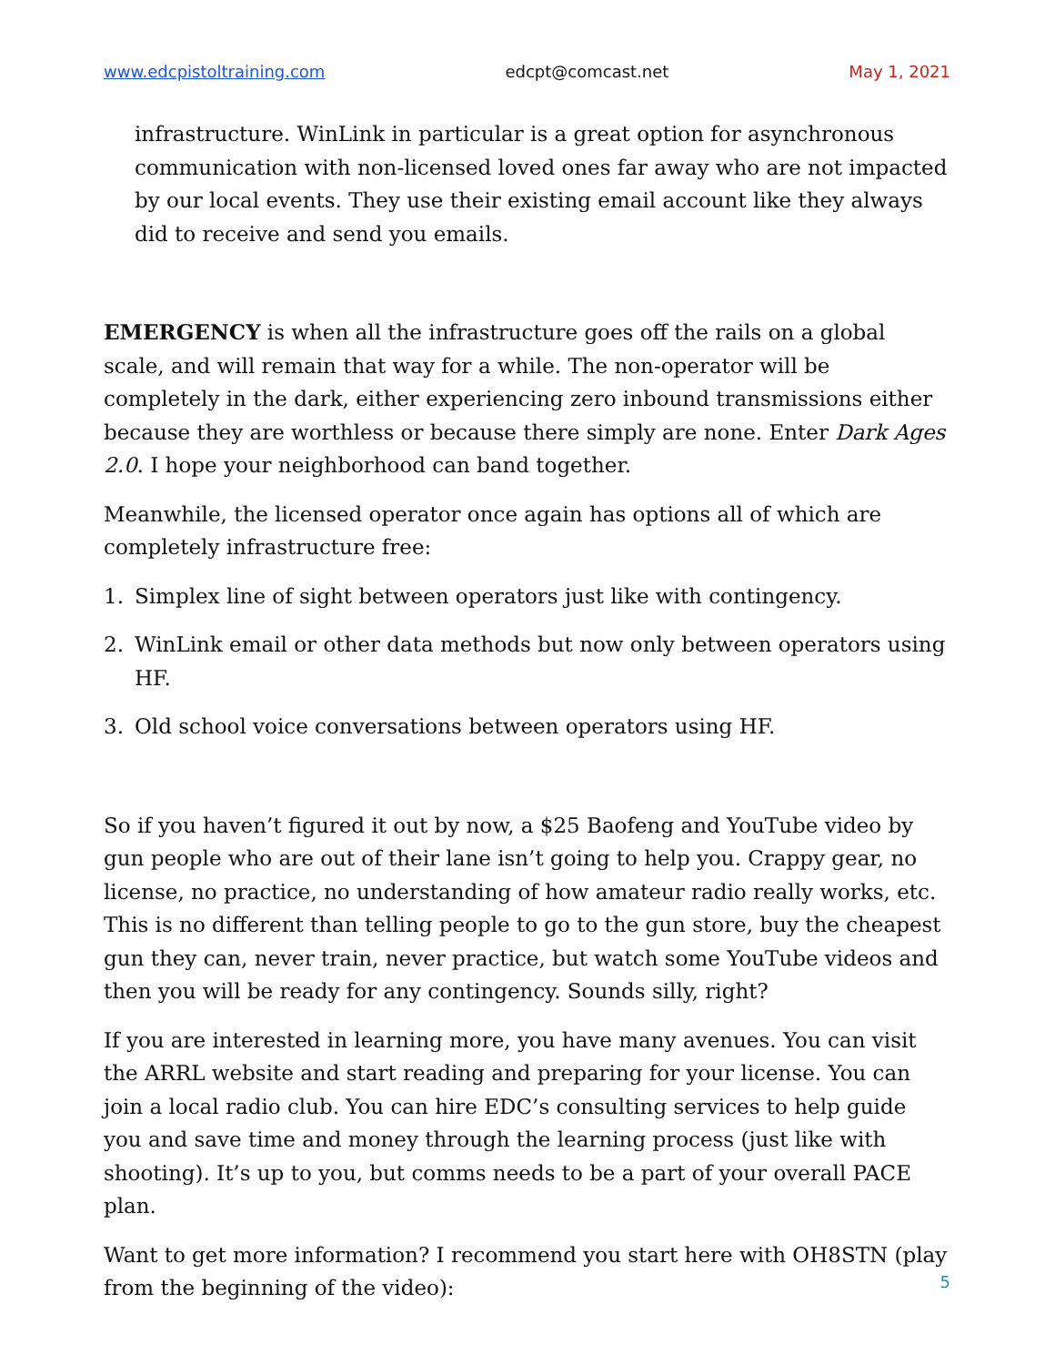www.edcpistoltraining.com edcpt@comcast.net May 1, 2021
infrastructure. WinLink in particular is a great option for asynchronous communication with non-licensed loved ones far away who are not impacted by our local events. They use their existing email account like they always did to receive and send you emails.
EMERGENCY is when all the infrastructure goes off the rails on a global scale, and will remain that way for a while. The non-operator will be completely in the dark, either experiencing zero inbound transmissions either because they are worthless or because there simply are none. Enter Dark Ages 2.0. I hope your neighborhood can band together.
Meanwhile, the licensed operator once again has options all of which are completely infrastructure free:
1. Simplex line of sight between operators just like with contingency.
2. WinLink email or other data methods but now only between operators using HF.
3. Old school voice conversations between operators using HF.
So if you haven’t figured it out by now, a $25 Baofeng and YouTube video by gun people who are out of their lane isn’t going to help you. Crappy gear, no license, no practice, no understanding of how amateur radio really works, etc. This is no different than telling people to go to the gun store, buy the cheapest gun they can, never train, never practice, but watch some YouTube videos and then you will be ready for any contingency. Sounds silly, right?
If you are interested in learning more, you have many avenues. You can visit the ARRL website and start reading and preparing for your license. You can join a local radio club. You can hire EDC’s consulting services to help guide you and save time and money through the learning process (just like with shooting). It’s up to you, but comms needs to be a part of your overall PACE plan.
Want to get more information? I recommend you start here with OH8STN (play from the beginning of the video):
5